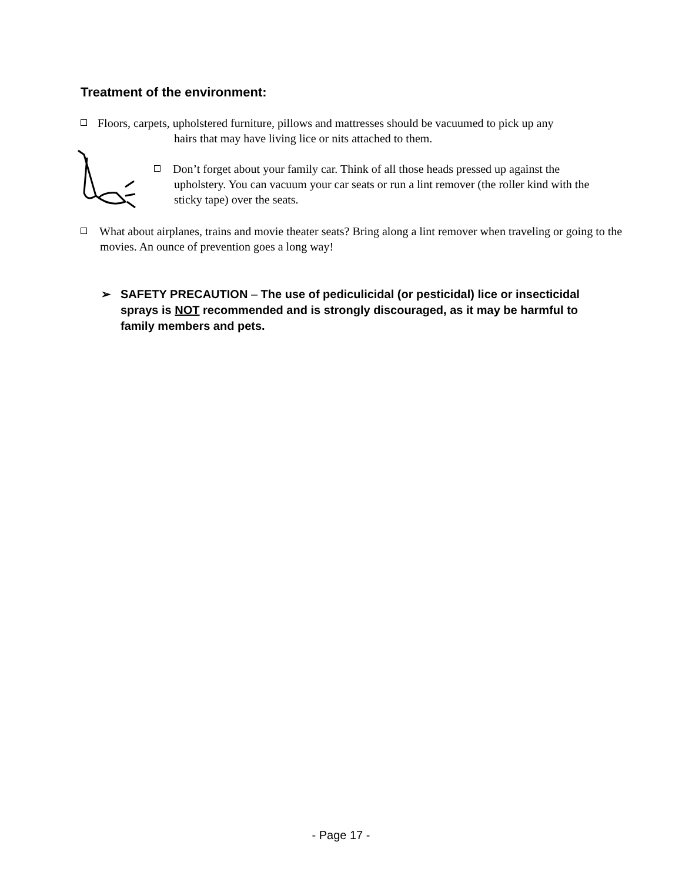Treatment of the environment:
Floors, carpets, upholstered furniture, pillows and mattresses should be vacuumed to pick up any
hairs that may have living lice or nits attached to them.
Don’t forget about your family car. Think of all those heads pressed up against the upholstery. You can vacuum your car seats or run a lint remover (the roller kind with the sticky tape) over the seats.
What about airplanes, trains and movie theater seats? Bring along a lint remover when traveling or going to the movies. An ounce of prevention goes a long way!
➢ SAFETY PRECAUTION – The use of pediculicidal (or pesticidal) lice or insecticidal sprays is NOT recommended and is strongly discouraged, as it may be harmful to family members and pets.
- Page 17 -